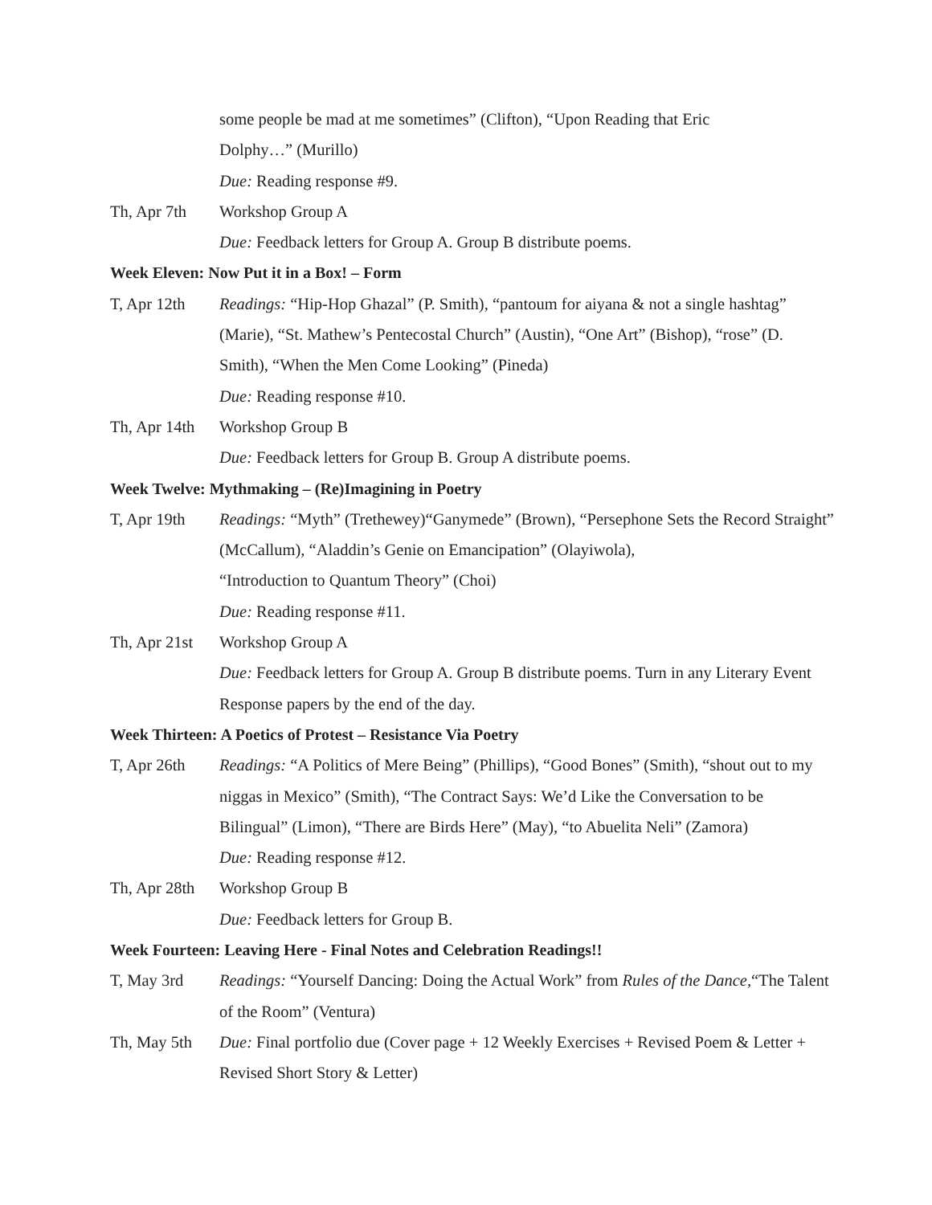some people be mad at me sometimes” (Clifton), “Upon Reading that Eric
Dolphy…” (Murillo)
Due: Reading response #9.
Th, Apr 7th Workshop Group A
Due: Feedback letters for Group A. Group B distribute poems.
Week Eleven: Now Put it in a Box! – Form
T, Apr 12th Readings: “Hip-Hop Ghazal” (P. Smith), “pantoum for aiyana & not a single hashtag” (Marie), “St. Mathew’s Pentecostal Church” (Austin), “One Art” (Bishop), “rose” (D. Smith), “When the Men Come Looking” (Pineda)
Due: Reading response #10.
Th, Apr 14th
Workshop Group B
Due: Feedback letters for Group B. Group A distribute poems.
Week Twelve: Mythmaking – (Re)Imagining in Poetry
T, Apr 19th Readings: “Myth” (Trethewey)“Ganymede” (Brown), “Persephone Sets the Record Straight” (McCallum), “Aladdin’s Genie on Emancipation” (Olayiwola),
“Introduction to Quantum Theory” (Choi)
Due: Reading response #11.
Th, Apr 21st
Workshop Group A
Due: Feedback letters for Group A. Group B distribute poems. Turn in any Literary Event Response papers by the end of the day.
Week Thirteen: A Poetics of Protest – Resistance Via Poetry
T, Apr 26th Readings: “A Politics of Mere Being” (Phillips), “Good Bones” (Smith), “shout out to my niggas in Mexico” (Smith), “The Contract Says: We’d Like the Conversation to be Bilingual” (Limon), “There are Birds Here” (May), “to Abuelita Neli” (Zamora)
Due: Reading response #12.
Th, Apr 28th
Workshop Group B
Due: Feedback letters for Group B.
Week Fourteen: Leaving Here - Final Notes and Celebration Readings!!
T, May 3rd Readings: “Yourself Dancing: Doing the Actual Work” from Rules of the Dance,“The Talent of the Room” (Ventura)
Th, May 5th Due: Final portfolio due (Cover page + 12 Weekly Exercises + Revised Poem & Letter + Revised Short Story & Letter)